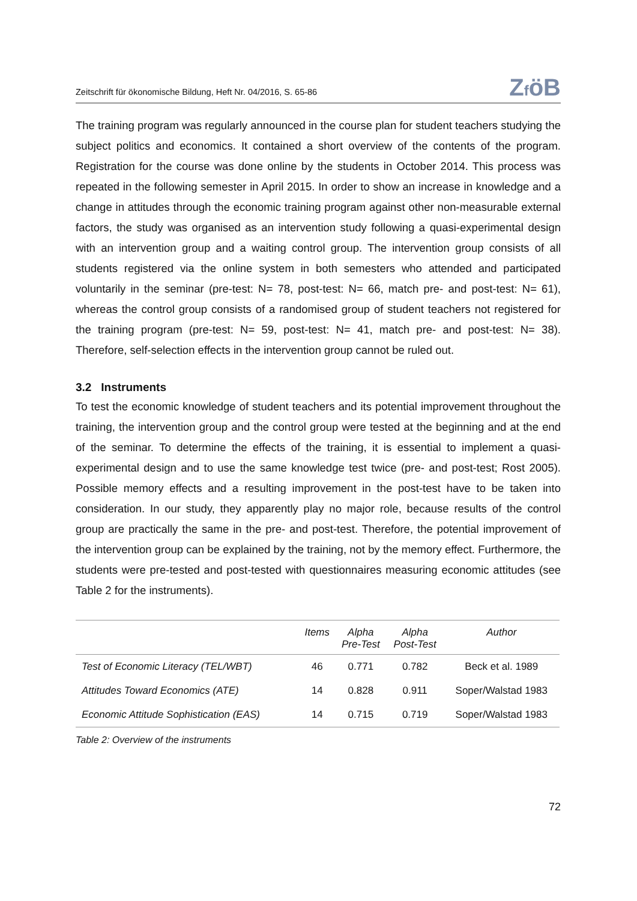Zeitschrift für ökonomische Bildung, Heft Nr. 04/2016, S. 65-86 ZföB
The training program was regularly announced in the course plan for student teachers studying the subject politics and economics. It contained a short overview of the contents of the program. Registration for the course was done online by the students in October 2014. This process was repeated in the following semester in April 2015. In order to show an increase in knowledge and a change in attitudes through the economic training program against other non-measurable external factors, the study was organised as an intervention study following a quasi-experimental design with an intervention group and a waiting control group. The intervention group consists of all students registered via the online system in both semesters who attended and participated voluntarily in the seminar (pre-test: N= 78, post-test: N= 66, match pre- and post-test: N= 61), whereas the control group consists of a randomised group of student teachers not registered for the training program (pre-test: N= 59, post-test: N= 41, match pre- and post-test: N= 38). Therefore, self-selection effects in the intervention group cannot be ruled out.
3.2 Instruments
To test the economic knowledge of student teachers and its potential improvement throughout the training, the intervention group and the control group were tested at the beginning and at the end of the seminar. To determine the effects of the training, it is essential to implement a quasi-experimental design and to use the same knowledge test twice (pre- and post-test; Rost 2005). Possible memory effects and a resulting improvement in the post-test have to be taken into consideration. In our study, they apparently play no major role, because results of the control group are practically the same in the pre- and post-test. Therefore, the potential improvement of the intervention group can be explained by the training, not by the memory effect. Furthermore, the students were pre-tested and post-tested with questionnaires measuring economic attitudes (see Table 2 for the instruments).
| | Items | Alpha Pre-Test | Alpha Post-Test | Author |
| --- | --- | --- | --- | --- |
| Test of Economic Literacy (TEL/WBT) | 46 | 0.771 | 0.782 | Beck et al. 1989 |
| Attitudes Toward Economics (ATE) | 14 | 0.828 | 0.911 | Soper/Walstad 1983 |
| Economic Attitude Sophistication (EAS) | 14 | 0.715 | 0.719 | Soper/Walstad 1983 |
Table 2: Overview of the instruments
72